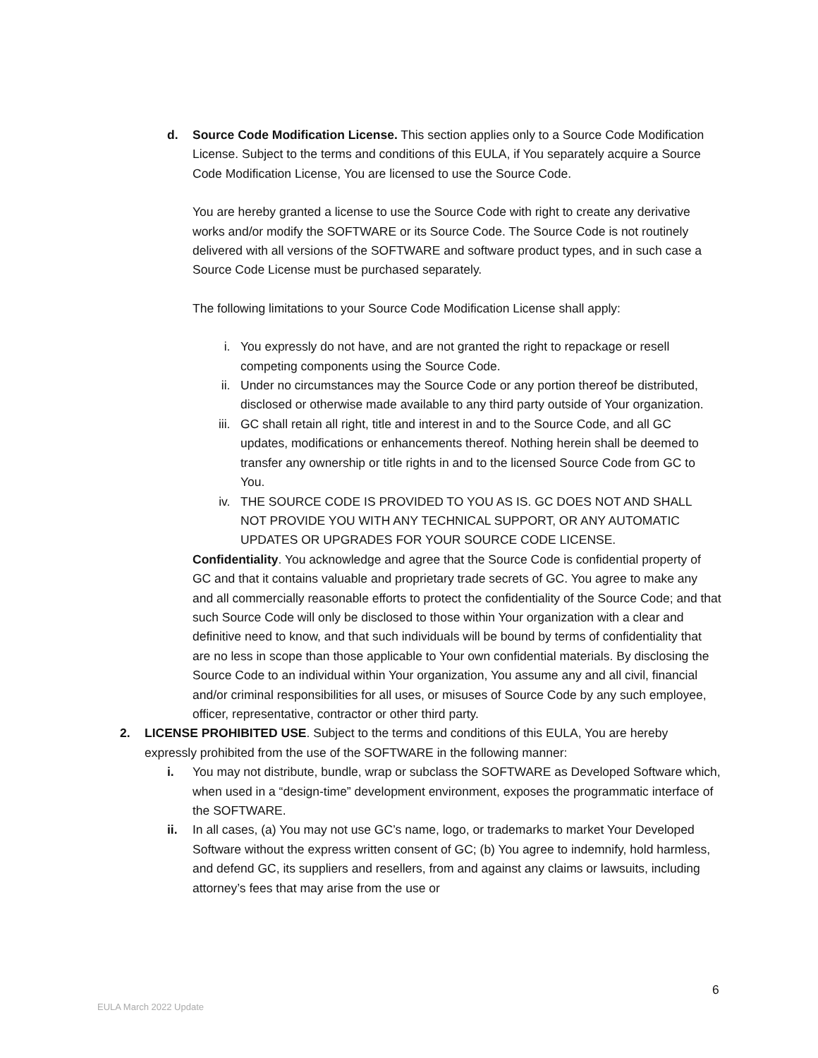d. Source Code Modification License. This section applies only to a Source Code Modification License. Subject to the terms and conditions of this EULA, if You separately acquire a Source Code Modification License, You are licensed to use the Source Code.
You are hereby granted a license to use the Source Code with right to create any derivative works and/or modify the SOFTWARE or its Source Code. The Source Code is not routinely delivered with all versions of the SOFTWARE and software product types, and in such case a Source Code License must be purchased separately.
The following limitations to your Source Code Modification License shall apply:
i. You expressly do not have, and are not granted the right to repackage or resell competing components using the Source Code.
ii. Under no circumstances may the Source Code or any portion thereof be distributed, disclosed or otherwise made available to any third party outside of Your organization.
iii.
GC shall retain all right, title and interest in and to the Source Code, and all GC updates, modifications or enhancements thereof. Nothing herein shall be deemed to transfer any ownership or title rights in and to the licensed Source Code from GC to You.
iv. THE SOURCE CODE IS PROVIDED TO YOU AS IS. GC DOES NOT AND SHALL NOT PROVIDE YOU WITH ANY TECHNICAL SUPPORT, OR ANY AUTOMATIC UPDATES OR UPGRADES FOR YOUR SOURCE CODE LICENSE.
Confidentiality. You acknowledge and agree that the Source Code is confidential property of GC and that it contains valuable and proprietary trade secrets of GC. You agree to make any and all commercially reasonable efforts to protect the confidentiality of the Source Code; and that such Source Code will only be disclosed to those within Your organization with a clear and definitive need to know, and that such individuals will be bound by terms of confidentiality that are no less in scope than those applicable to Your own confidential materials. By disclosing the Source Code to an individual within Your organization, You assume any and all civil, financial and/or criminal responsibilities for all uses, or misuses of Source Code by any such employee, officer, representative, contractor or other third party.
2. LICENSE PROHIBITED USE. Subject to the terms and conditions of this EULA, You are hereby expressly prohibited from the use of the SOFTWARE in the following manner:
i. You may not distribute, bundle, wrap or subclass the SOFTWARE as Developed Software which, when used in a “design-time” development environment, exposes the programmatic interface of the SOFTWARE.
ii. In all cases, (a) You may not use GC’s name, logo, or trademarks to market Your Developed Software without the express written consent of GC; (b) You agree to indemnify, hold harmless, and defend GC, its suppliers and resellers, from and against any claims or lawsuits, including attorney’s fees that may arise from the use or
6
EULA March 2022 Update